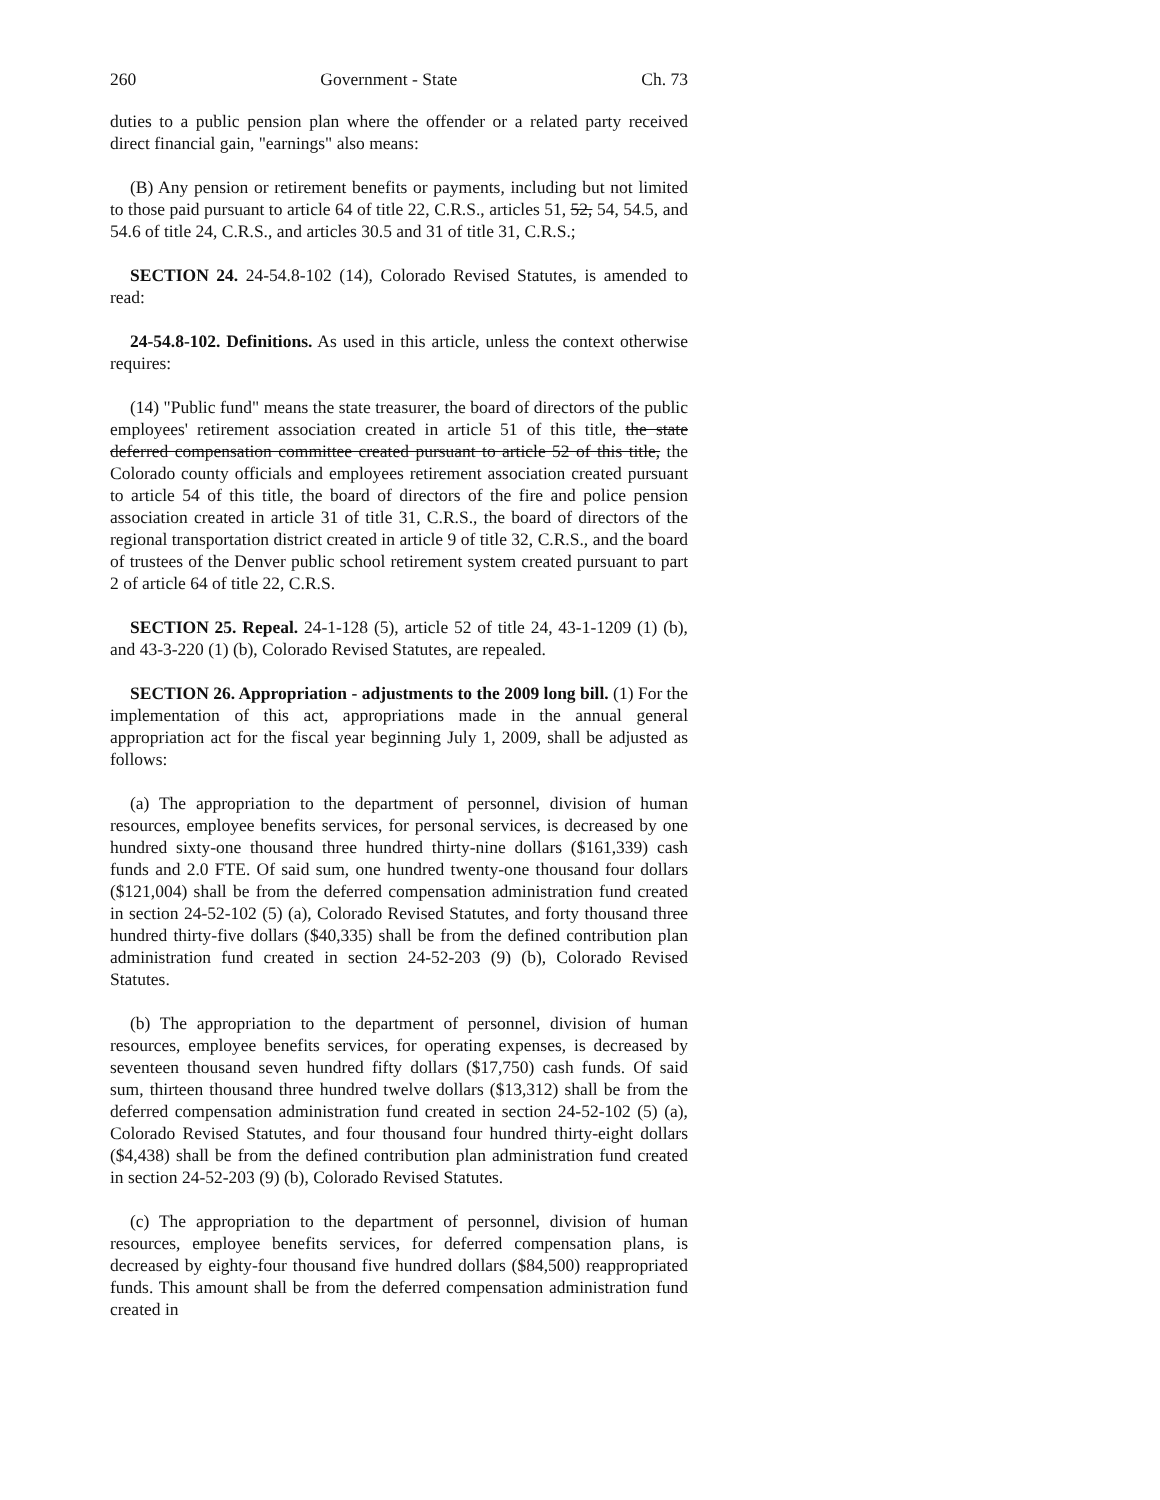260 Government - State Ch. 73
duties to a public pension plan where the offender or a related party received direct financial gain, "earnings" also means:
(B) Any pension or retirement benefits or payments, including but not limited to those paid pursuant to article 64 of title 22, C.R.S., articles 51, 52, 54, 54.5, and 54.6 of title 24, C.R.S., and articles 30.5 and 31 of title 31, C.R.S.;
SECTION 24. 24-54.8-102 (14), Colorado Revised Statutes, is amended to read:
24-54.8-102. Definitions. As used in this article, unless the context otherwise requires:
(14) "Public fund" means the state treasurer, the board of directors of the public employees' retirement association created in article 51 of this title, the state deferred compensation committee created pursuant to article 52 of this title, the Colorado county officials and employees retirement association created pursuant to article 54 of this title, the board of directors of the fire and police pension association created in article 31 of title 31, C.R.S., the board of directors of the regional transportation district created in article 9 of title 32, C.R.S., and the board of trustees of the Denver public school retirement system created pursuant to part 2 of article 64 of title 22, C.R.S.
SECTION 25. Repeal. 24-1-128 (5), article 52 of title 24, 43-1-1209 (1) (b), and 43-3-220 (1) (b), Colorado Revised Statutes, are repealed.
SECTION 26. Appropriation - adjustments to the 2009 long bill. (1) For the implementation of this act, appropriations made in the annual general appropriation act for the fiscal year beginning July 1, 2009, shall be adjusted as follows:
(a) The appropriation to the department of personnel, division of human resources, employee benefits services, for personal services, is decreased by one hundred sixty-one thousand three hundred thirty-nine dollars ($161,339) cash funds and 2.0 FTE. Of said sum, one hundred twenty-one thousand four dollars ($121,004) shall be from the deferred compensation administration fund created in section 24-52-102 (5) (a), Colorado Revised Statutes, and forty thousand three hundred thirty-five dollars ($40,335) shall be from the defined contribution plan administration fund created in section 24-52-203 (9) (b), Colorado Revised Statutes.
(b) The appropriation to the department of personnel, division of human resources, employee benefits services, for operating expenses, is decreased by seventeen thousand seven hundred fifty dollars ($17,750) cash funds. Of said sum, thirteen thousand three hundred twelve dollars ($13,312) shall be from the deferred compensation administration fund created in section 24-52-102 (5) (a), Colorado Revised Statutes, and four thousand four hundred thirty-eight dollars ($4,438) shall be from the defined contribution plan administration fund created in section 24-52-203 (9) (b), Colorado Revised Statutes.
(c) The appropriation to the department of personnel, division of human resources, employee benefits services, for deferred compensation plans, is decreased by eighty-four thousand five hundred dollars ($84,500) reappropriated funds. This amount shall be from the deferred compensation administration fund created in